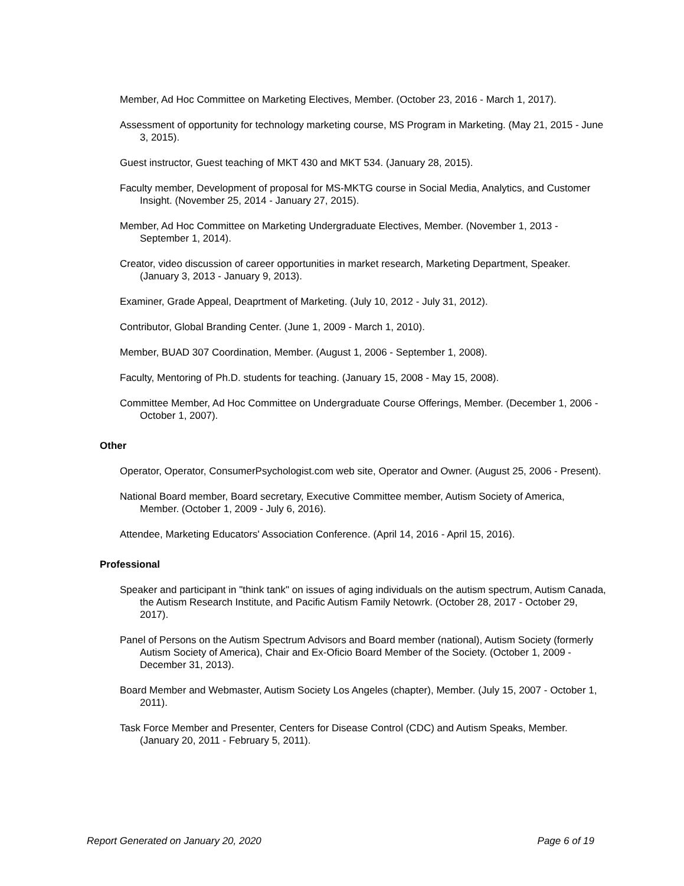Member, Ad Hoc Committee on Marketing Electives, Member. (October 23, 2016 - March 1, 2017).
Assessment of opportunity for technology marketing course, MS Program in Marketing. (May 21, 2015 - June 3, 2015).
Guest instructor, Guest teaching of MKT 430 and MKT 534. (January 28, 2015).
Faculty member, Development of proposal for MS-MKTG course in Social Media, Analytics, and Customer Insight. (November 25, 2014 - January 27, 2015).
Member, Ad Hoc Committee on Marketing Undergraduate Electives, Member. (November 1, 2013 - September 1, 2014).
Creator, video discussion of career opportunities in market research, Marketing Department, Speaker. (January 3, 2013 - January 9, 2013).
Examiner, Grade Appeal, Deaprtment of Marketing. (July 10, 2012 - July 31, 2012).
Contributor, Global Branding Center. (June 1, 2009 - March 1, 2010).
Member, BUAD 307 Coordination, Member. (August 1, 2006 - September 1, 2008).
Faculty, Mentoring of Ph.D. students for teaching. (January 15, 2008 - May 15, 2008).
Committee Member, Ad Hoc Committee on Undergraduate Course Offerings, Member. (December 1, 2006 - October 1, 2007).
Other
Operator, Operator, ConsumerPsychologist.com web site, Operator and Owner. (August 25, 2006 - Present).
National Board member, Board secretary, Executive Committee member, Autism Society of America, Member. (October 1, 2009 - July 6, 2016).
Attendee, Marketing Educators' Association Conference. (April 14, 2016 - April 15, 2016).
Professional
Speaker and participant in "think tank" on issues of aging individuals on the autism spectrum, Autism Canada, the Autism Research Institute, and Pacific Autism Family Netowrk. (October 28, 2017 - October 29, 2017).
Panel of Persons on the Autism Spectrum Advisors and Board member (national), Autism Society (formerly Autism Society of America), Chair and Ex-Oficio Board Member of the Society. (October 1, 2009 - December 31, 2013).
Board Member and Webmaster, Autism Society Los Angeles (chapter), Member. (July 15, 2007 - October 1, 2011).
Task Force Member and Presenter, Centers for Disease Control (CDC) and Autism Speaks, Member. (January 20, 2011 - February 5, 2011).
Report Generated on January 20, 2020 Page 6 of 19